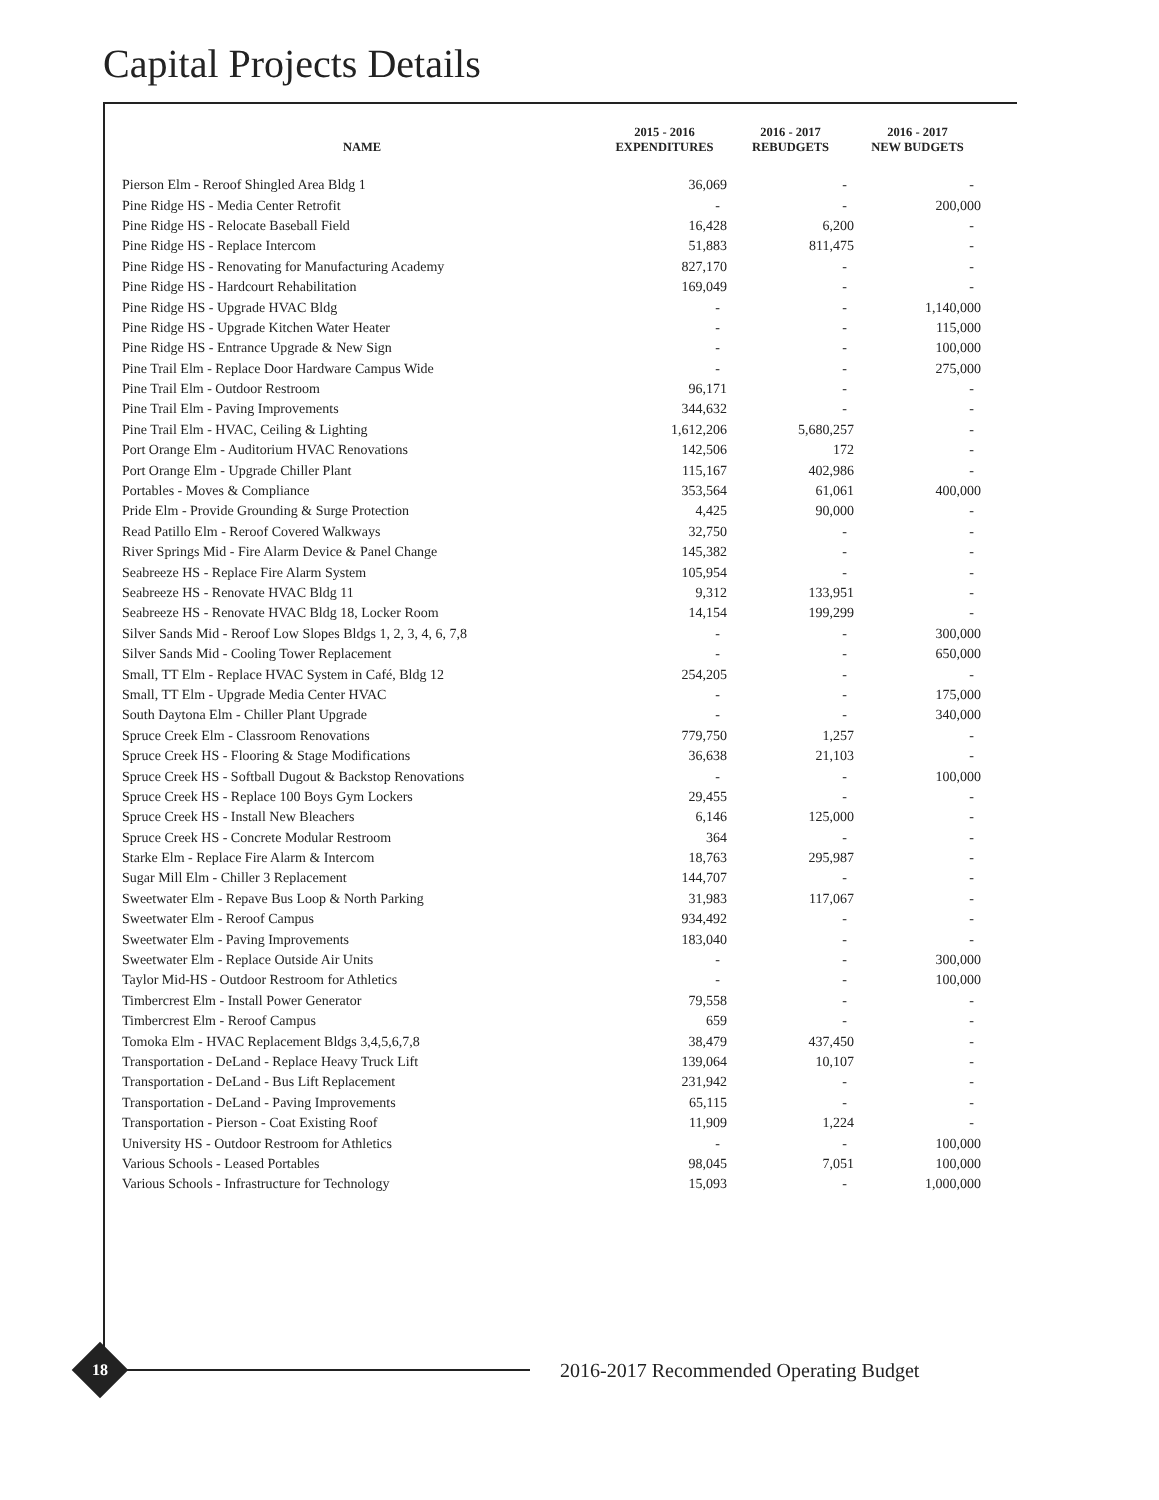Capital Projects Details
| NAME | 2015 - 2016 EXPENDITURES | 2016 - 2017 REBUDGETS | 2016 - 2017 NEW BUDGETS |
| --- | --- | --- | --- |
| Pierson Elm - Reroof Shingled Area Bldg 1 | 36,069 | - | - |
| Pine Ridge HS - Media Center Retrofit | - | - | 200,000 |
| Pine Ridge HS - Relocate Baseball Field | 16,428 | 6,200 | - |
| Pine Ridge HS - Replace Intercom | 51,883 | 811,475 | - |
| Pine Ridge HS - Renovating for Manufacturing Academy | 827,170 | - | - |
| Pine Ridge HS - Hardcourt Rehabilitation | 169,049 | - | - |
| Pine Ridge HS - Upgrade HVAC Bldg | - | - | 1,140,000 |
| Pine Ridge HS - Upgrade Kitchen Water Heater | - | - | 115,000 |
| Pine Ridge HS - Entrance Upgrade & New Sign | - | - | 100,000 |
| Pine Trail Elm - Replace Door Hardware Campus Wide | - | - | 275,000 |
| Pine Trail Elm - Outdoor Restroom | 96,171 | - | - |
| Pine Trail Elm - Paving Improvements | 344,632 | - | - |
| Pine Trail Elm - HVAC, Ceiling & Lighting | 1,612,206 | 5,680,257 | - |
| Port Orange Elm - Auditorium HVAC Renovations | 142,506 | 172 | - |
| Port Orange Elm - Upgrade Chiller Plant | 115,167 | 402,986 | - |
| Portables - Moves & Compliance | 353,564 | 61,061 | 400,000 |
| Pride Elm - Provide Grounding & Surge Protection | 4,425 | 90,000 | - |
| Read Patillo Elm - Reroof Covered Walkways | 32,750 | - | - |
| River Springs Mid - Fire Alarm Device & Panel Change | 145,382 | - | - |
| Seabreeze HS - Replace Fire Alarm System | 105,954 | - | - |
| Seabreeze HS - Renovate HVAC Bldg 11 | 9,312 | 133,951 | - |
| Seabreeze HS - Renovate HVAC Bldg 18, Locker Room | 14,154 | 199,299 | - |
| Silver Sands Mid - Reroof Low Slopes Bldgs 1, 2, 3, 4, 6, 7,8 | - | - | 300,000 |
| Silver Sands Mid - Cooling Tower Replacement | - | - | 650,000 |
| Small, TT Elm - Replace HVAC System in Café, Bldg 12 | 254,205 | - | - |
| Small, TT Elm - Upgrade Media Center HVAC | - | - | 175,000 |
| South Daytona Elm - Chiller Plant Upgrade | - | - | 340,000 |
| Spruce Creek Elm - Classroom Renovations | 779,750 | 1,257 | - |
| Spruce Creek HS - Flooring & Stage Modifications | 36,638 | 21,103 | - |
| Spruce Creek HS - Softball Dugout & Backstop Renovations | - | - | 100,000 |
| Spruce Creek HS - Replace 100 Boys Gym Lockers | 29,455 | - | - |
| Spruce Creek HS - Install New Bleachers | 6,146 | 125,000 | - |
| Spruce Creek HS - Concrete Modular Restroom | 364 | - | - |
| Starke Elm - Replace Fire Alarm & Intercom | 18,763 | 295,987 | - |
| Sugar Mill Elm - Chiller 3 Replacement | 144,707 | - | - |
| Sweetwater Elm - Repave Bus Loop & North Parking | 31,983 | 117,067 | - |
| Sweetwater Elm - Reroof Campus | 934,492 | - | - |
| Sweetwater Elm - Paving Improvements | 183,040 | - | - |
| Sweetwater Elm - Replace Outside Air Units | - | - | 300,000 |
| Taylor Mid-HS - Outdoor Restroom for Athletics | - | - | 100,000 |
| Timbercrest Elm - Install Power Generator | 79,558 | - | - |
| Timbercrest Elm - Reroof Campus | 659 | - | - |
| Tomoka Elm - HVAC Replacement Bldgs 3,4,5,6,7,8 | 38,479 | 437,450 | - |
| Transportation - DeLand - Replace Heavy Truck Lift | 139,064 | 10,107 | - |
| Transportation - DeLand - Bus Lift Replacement | 231,942 | - | - |
| Transportation - DeLand - Paving Improvements | 65,115 | - | - |
| Transportation - Pierson - Coat Existing Roof | 11,909 | 1,224 | - |
| University HS - Outdoor Restroom for Athletics | - | - | 100,000 |
| Various Schools - Leased Portables | 98,045 | 7,051 | 100,000 |
| Various Schools - Infrastructure for Technology | 15,093 | - | 1,000,000 |
18
2016-2017 Recommended Operating Budget